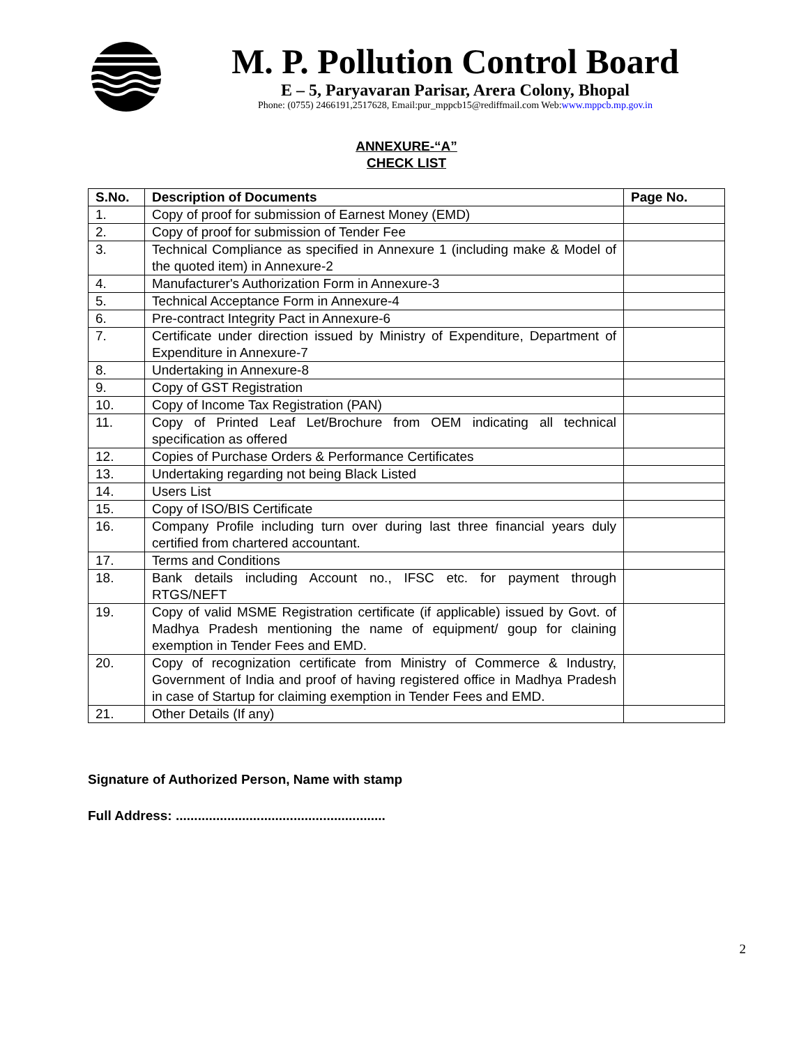M. P. Pollution Control Board
E – 5, Paryavaran Parisar, Arera Colony, Bhopal
Phone: (0755) 2466191,2517628, Email:pur_mppcb15@rediffmail.com Web:www.mppcb.mp.gov.in
ANNEXURE-“A”
CHECK LIST
| S.No. | Description of Documents | Page No. |
| --- | --- | --- |
| 1. | Copy of proof for submission of Earnest Money (EMD) | |
| 2. | Copy of proof for submission of Tender Fee | |
| 3. | Technical Compliance as specified in Annexure 1 (including make & Model of the quoted item) in Annexure-2 | |
| 4. | Manufacturer's Authorization Form in Annexure-3 | |
| 5. | Technical Acceptance Form in Annexure-4 | |
| 6. | Pre-contract Integrity Pact in Annexure-6 | |
| 7. | Certificate under direction issued by Ministry of Expenditure, Department of Expenditure in Annexure-7 | |
| 8. | Undertaking in Annexure-8 | |
| 9. | Copy of GST Registration | |
| 10. | Copy of Income Tax Registration (PAN) | |
| 11. | Copy of Printed Leaf Let/Brochure from OEM indicating all technical specification as offered | |
| 12. | Copies of Purchase Orders & Performance Certificates | |
| 13. | Undertaking regarding not being Black Listed | |
| 14. | Users List | |
| 15. | Copy of ISO/BIS Certificate | |
| 16. | Company Profile including turn over during last three financial years duly certified from chartered accountant. | |
| 17. | Terms and Conditions | |
| 18. | Bank details including Account no., IFSC etc. for payment through RTGS/NEFT | |
| 19. | Copy of valid MSME Registration certificate (if applicable) issued by Govt. of Madhya Pradesh mentioning the name of equipment/ goup for claining exemption in Tender Fees and EMD. | |
| 20. | Copy of recognization certificate from Ministry of Commerce & Industry, Government of India and proof of having registered office in Madhya Pradesh in case of Startup for claiming exemption in Tender Fees and EMD. | |
| 21. | Other Details (If any) | |
Signature of Authorized Person, Name with stamp
Full Address: .........................................................
2